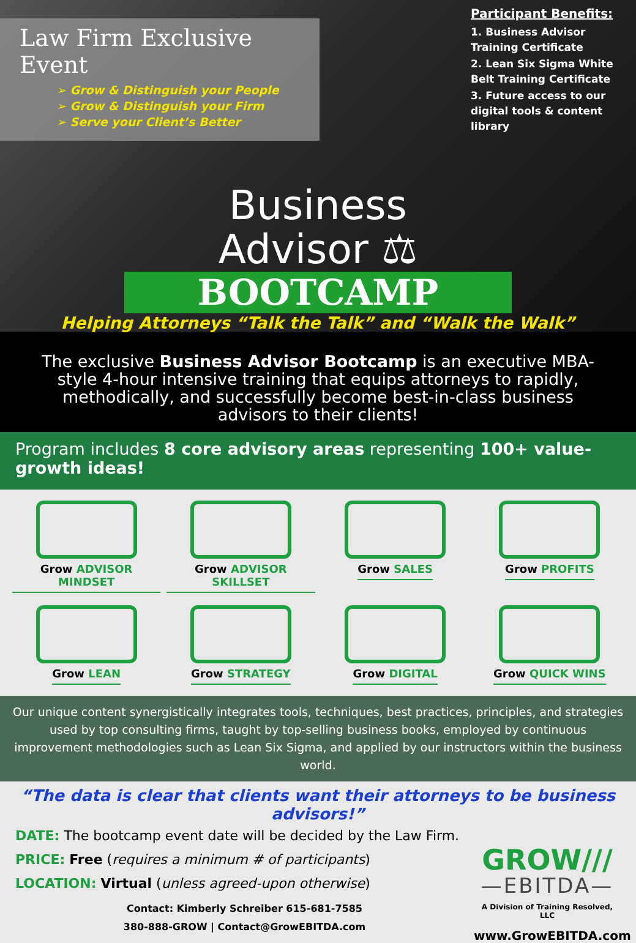Law Firm Exclusive Event
➢ Grow & Distinguish your People
➢ Grow & Distinguish your Firm
➢ Serve your Client’s Better
Participant Benefits:
1. Business Advisor Training Certificate
2. Lean Six Sigma White Belt Training Certificate
3. Future access to our digital tools & content library
Business
Advisor ⚖
BOOTCAMP
Helping Attorneys “Talk the Talk” and “Walk the Walk”
The exclusive Business Advisor Bootcamp is an executive MBA-style 4-hour intensive training that equips attorneys to rapidly, methodically, and successfully become best-in-class business advisors to their clients!
Program includes 8 core advisory areas representing 100+ value-growth ideas!
Grow ADVISOR MINDSET
Grow ADVISOR SKILLSET
Grow SALES
Grow PROFITS
Grow LEAN
Grow STRATEGY
Grow DIGITAL
Grow QUICK WINS
Our unique content synergistically integrates tools, techniques, best practices, principles, and strategies used by top consulting firms, taught by top-selling business books, employed by continuous improvement methodologies such as Lean Six Sigma, and applied by our instructors within the business world.
“The data is clear that clients want their attorneys to be business advisors!”
DATE: The bootcamp event date will be decided by the Law Firm.
PRICE: Free (requires a minimum # of participants)
LOCATION: Virtual (unless agreed-upon otherwise)
Contact: Kimberly Schreiber 615-681-7585
380-888-GROW | Contact@GrowEBITDA.com
GROW///
—EBITDA—
A Division of Training Resolved, LLC
www.GrowEBITDA.com